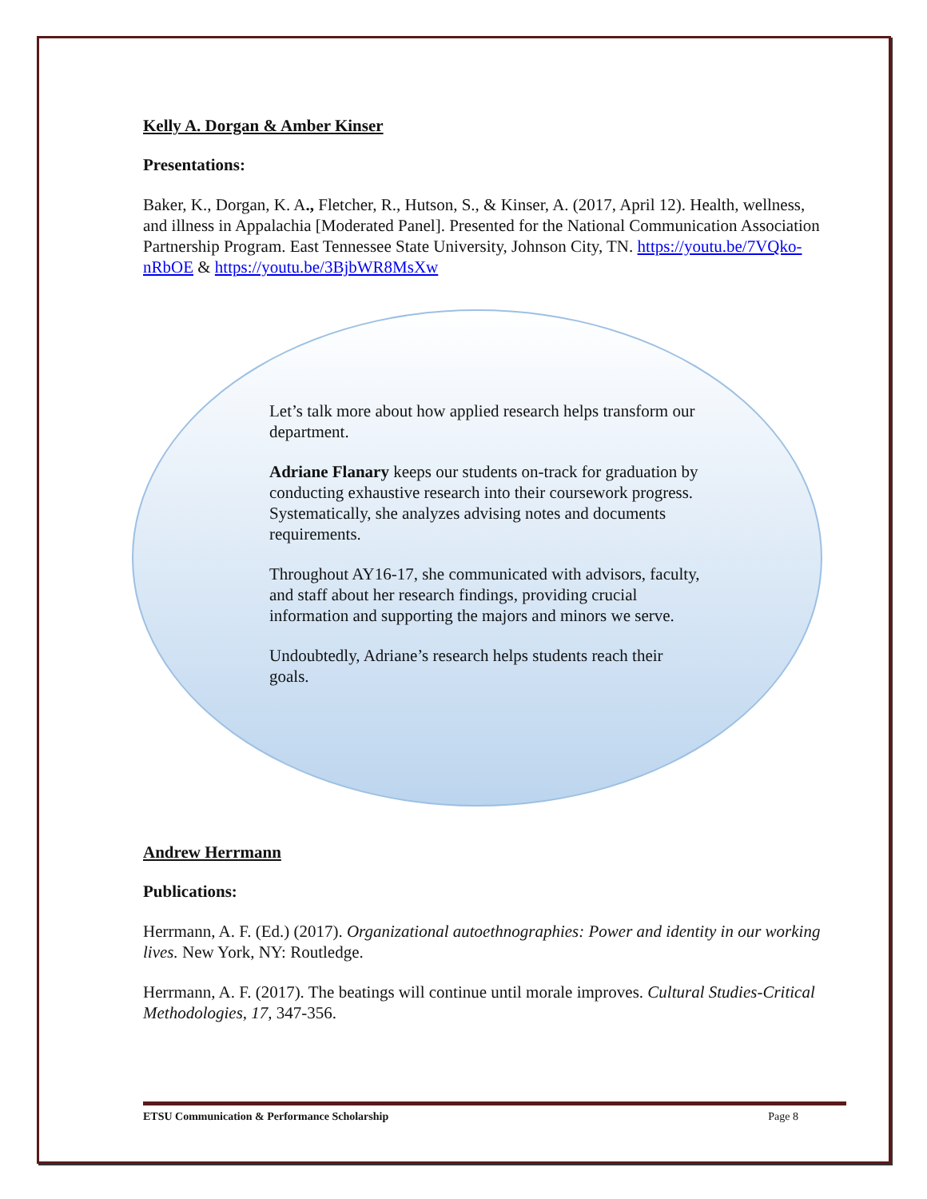Kelly A. Dorgan & Amber Kinser
Presentations:
Baker, K., Dorgan, K. A., Fletcher, R., Hutson, S., & Kinser, A. (2017, April 12). Health, wellness, and illness in Appalachia [Moderated Panel]. Presented for the National Communication Association Partnership Program. East Tennessee State University, Johnson City, TN. https://youtu.be/7VQko-nRbOE & https://youtu.be/3BjbWR8MsXw
Let’s talk more about how applied research helps transform our department.
Adriane Flanary keeps our students on-track for graduation by conducting exhaustive research into their coursework progress. Systematically, she analyzes advising notes and documents requirements.
Throughout AY16-17, she communicated with advisors, faculty, and staff about her research findings, providing crucial information and supporting the majors and minors we serve.
Undoubtedly, Adriane’s research helps students reach their goals.
Andrew Herrmann
Publications:
Herrmann, A. F. (Ed.) (2017). Organizational autoethnographies: Power and identity in our working lives. New York, NY: Routledge.
Herrmann, A. F. (2017). The beatings will continue until morale improves. Cultural Studies-Critical Methodologies, 17, 347-356.
ETSU Communication & Performance Scholarship Page 8